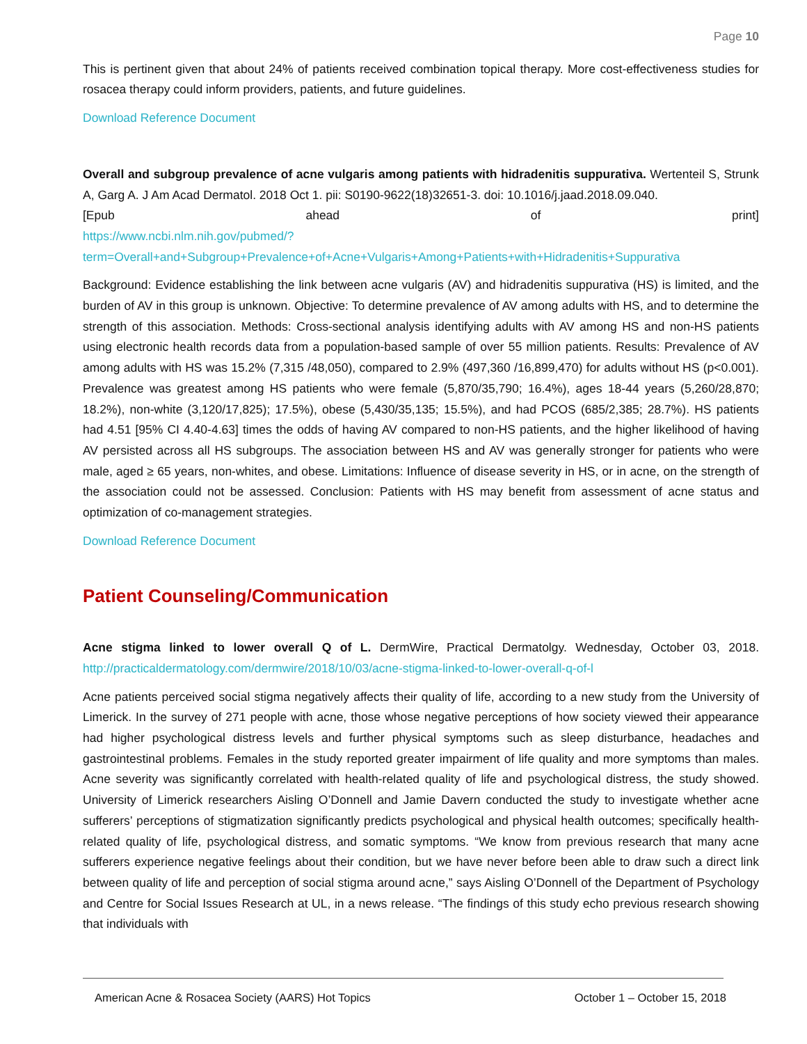Page 10
This is pertinent given that about 24% of patients received combination topical therapy. More cost-effectiveness studies for rosacea therapy could inform providers, patients, and future guidelines.
Download Reference Document
Overall and subgroup prevalence of acne vulgaris among patients with hidradenitis suppurativa. Wertenteil S, Strunk A, Garg A. J Am Acad Dermatol. 2018 Oct 1. pii: S0190-9622(18)32651-3. doi: 10.1016/j.jaad.2018.09.040.
[Epub ahead of print]
https://www.ncbi.nlm.nih.gov/pubmed/?term=Overall+and+Subgroup+Prevalence+of+Acne+Vulgaris+Among+Patients+with+Hidradenitis+Suppurativa
Background: Evidence establishing the link between acne vulgaris (AV) and hidradenitis suppurativa (HS) is limited, and the burden of AV in this group is unknown. Objective: To determine prevalence of AV among adults with HS, and to determine the strength of this association. Methods: Cross-sectional analysis identifying adults with AV among HS and non-HS patients using electronic health records data from a population-based sample of over 55 million patients. Results: Prevalence of AV among adults with HS was 15.2% (7,315 /48,050), compared to 2.9% (497,360 /16,899,470) for adults without HS (p<0.001). Prevalence was greatest among HS patients who were female (5,870/35,790; 16.4%), ages 18-44 years (5,260/28,870; 18.2%), non-white (3,120/17,825); 17.5%), obese (5,430/35,135; 15.5%), and had PCOS (685/2,385; 28.7%). HS patients had 4.51 [95% CI 4.40-4.63] times the odds of having AV compared to non-HS patients, and the higher likelihood of having AV persisted across all HS subgroups. The association between HS and AV was generally stronger for patients who were male, aged ≥ 65 years, non-whites, and obese. Limitations: Influence of disease severity in HS, or in acne, on the strength of the association could not be assessed. Conclusion: Patients with HS may benefit from assessment of acne status and optimization of co-management strategies.
Download Reference Document
Patient Counseling/Communication
Acne stigma linked to lower overall Q of L. DermWire, Practical Dermatolgy. Wednesday, October 03, 2018. http://practicaldermatology.com/dermwire/2018/10/03/acne-stigma-linked-to-lower-overall-q-of-l
Acne patients perceived social stigma negatively affects their quality of life, according to a new study from the University of Limerick. In the survey of 271 people with acne, those whose negative perceptions of how society viewed their appearance had higher psychological distress levels and further physical symptoms such as sleep disturbance, headaches and gastrointestinal problems. Females in the study reported greater impairment of life quality and more symptoms than males. Acne severity was significantly correlated with health-related quality of life and psychological distress, the study showed. University of Limerick researchers Aisling O’Donnell and Jamie Davern conducted the study to investigate whether acne sufferers’ perceptions of stigmatization significantly predicts psychological and physical health outcomes; specifically health-related quality of life, psychological distress, and somatic symptoms. “We know from previous research that many acne sufferers experience negative feelings about their condition, but we have never before been able to draw such a direct link between quality of life and perception of social stigma around acne,” says Aisling O’Donnell of the Department of Psychology and Centre for Social Issues Research at UL, in a news release. “The findings of this study echo previous research showing that individuals with
American Acne & Rosacea Society (AARS) Hot Topics October 1 – October 15, 2018